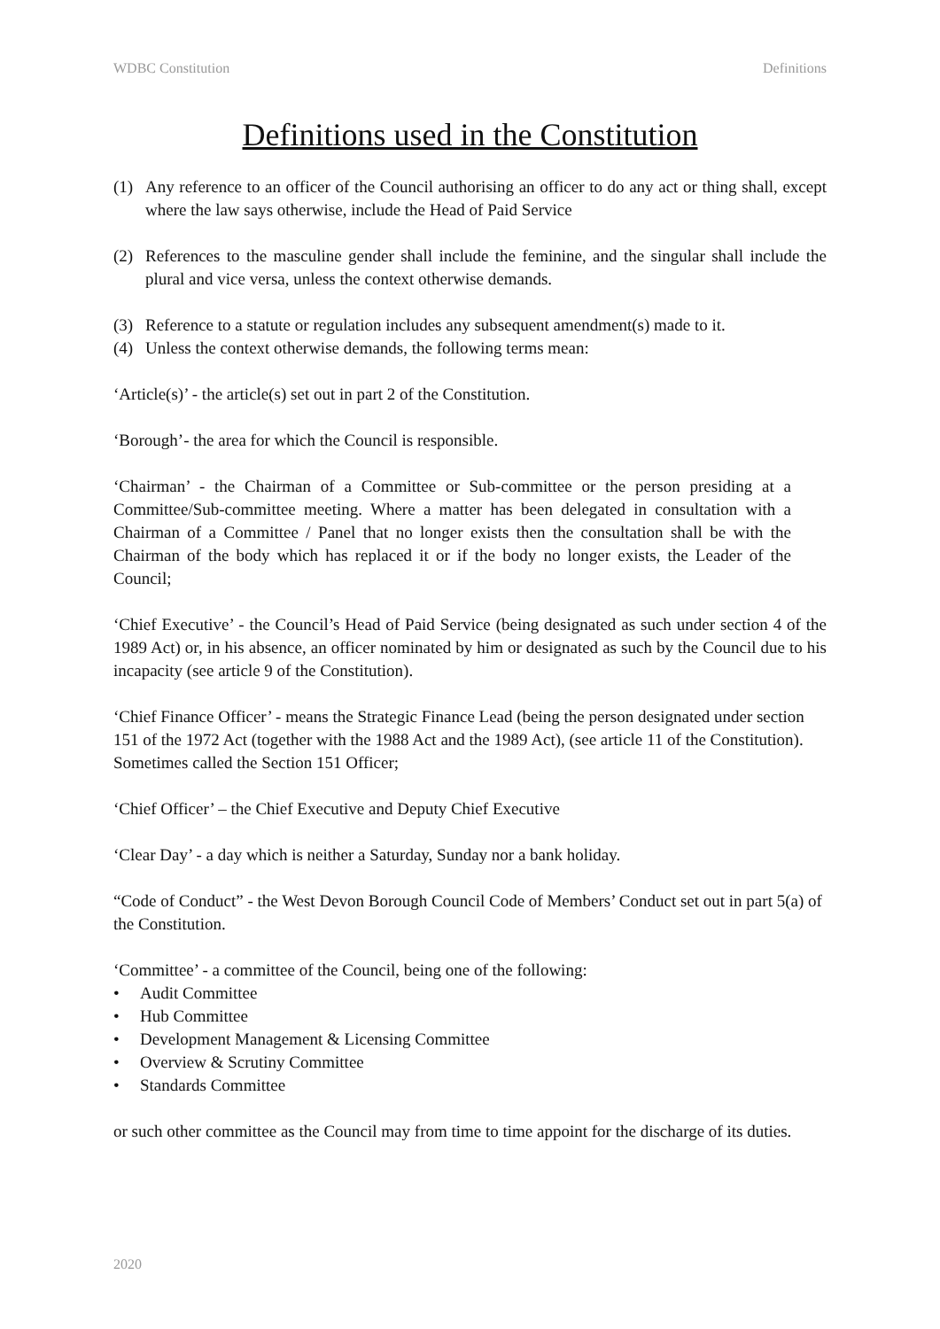WDBC Constitution Definitions
Definitions used in the Constitution
(1) Any reference to an officer of the Council authorising an officer to do any act or thing shall, except where the law says otherwise, include the Head of Paid Service
(2) References to the masculine gender shall include the feminine, and the singular shall include the plural and vice versa, unless the context otherwise demands.
(3) Reference to a statute or regulation includes any subsequent amendment(s) made to it.
(4) Unless the context otherwise demands, the following terms mean:
‘Article(s)’ - the article(s) set out in part 2 of the Constitution.
‘Borough’- the area for which the Council is responsible.
‘Chairman’ - the Chairman of a Committee or Sub-committee or the person presiding at a Committee/Sub-committee meeting. Where a matter has been delegated in consultation with a Chairman of a Committee / Panel that no longer exists then the consultation shall be with the Chairman of the body which has replaced it or if the body no longer exists, the Leader of the Council;
‘Chief Executive’ - the Council’s Head of Paid Service (being designated as such under section 4 of the 1989 Act) or, in his absence, an officer nominated by him or designated as such by the Council due to his incapacity (see article 9 of the Constitution).
‘Chief Finance Officer’ - means the Strategic Finance Lead (being the person designated under section 151 of the 1972 Act (together with the 1988 Act and the 1989 Act), (see article 11 of the Constitution). Sometimes called the Section 151 Officer;
‘Chief Officer’ – the Chief Executive and Deputy Chief Executive
‘Clear Day’ - a day which is neither a Saturday, Sunday nor a bank holiday.
“Code of Conduct” - the West Devon Borough Council Code of Members’ Conduct set out in part 5(a) of the Constitution.
‘Committee’ - a committee of the Council, being one of the following:
• Audit Committee
• Hub Committee
• Development Management & Licensing Committee
• Overview & Scrutiny Committee
• Standards Committee
or such other committee as the Council may from time to time appoint for the discharge of its duties.
2020